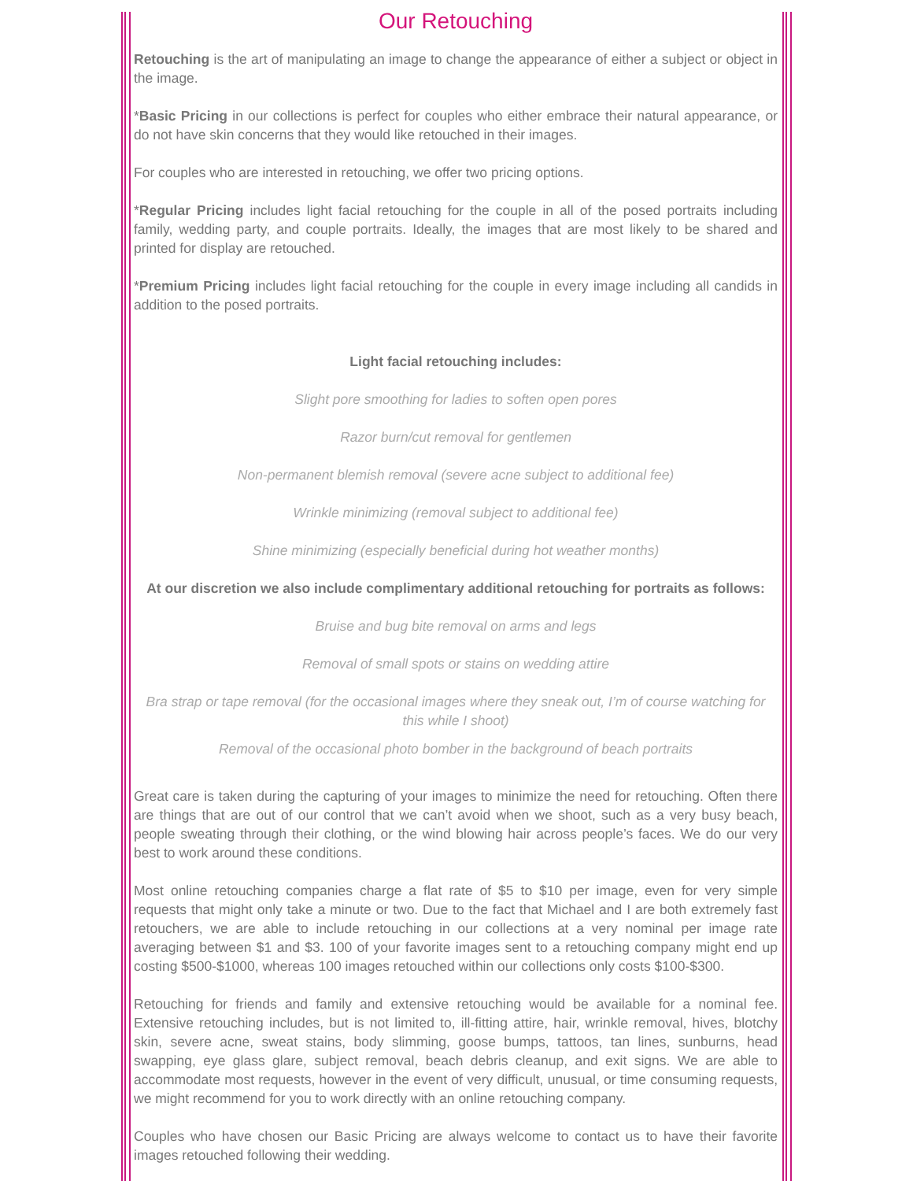Our Retouching
Retouching is the art of manipulating an image to change the appearance of either a subject or object in the image.
*Basic Pricing in our collections is perfect for couples who either embrace their natural appearance, or do not have skin concerns that they would like retouched in their images.
For couples who are interested in retouching, we offer two pricing options.
*Regular Pricing includes light facial retouching for the couple in all of the posed portraits including family, wedding party, and couple portraits. Ideally, the images that are most likely to be shared and printed for display are retouched.
*Premium Pricing includes light facial retouching for the couple in every image including all candids in addition to the posed portraits.
Light facial retouching includes:
Slight pore smoothing for ladies to soften open pores
Razor burn/cut removal for gentlemen
Non-permanent blemish removal (severe acne subject to additional fee)
Wrinkle minimizing (removal subject to additional fee)
Shine minimizing (especially beneficial during hot weather months)
At our discretion we also include complimentary additional retouching for portraits as follows:
Bruise and bug bite removal on arms and legs
Removal of small spots or stains on wedding attire
Bra strap or tape removal (for the occasional images where they sneak out, I’m of course watching for this while I shoot)
Removal of the occasional photo bomber in the background of beach portraits
Great care is taken during the capturing of your images to minimize the need for retouching. Often there are things that are out of our control that we can’t avoid when we shoot, such as a very busy beach, people sweating through their clothing, or the wind blowing hair across people’s faces. We do our very best to work around these conditions.
Most online retouching companies charge a flat rate of $5 to $10 per image, even for very simple requests that might only take a minute or two. Due to the fact that Michael and I are both extremely fast retouchers, we are able to include retouching in our collections at a very nominal per image rate averaging between $1 and $3. 100 of your favorite images sent to a retouching company might end up costing $500-$1000, whereas 100 images retouched within our collections only costs $100-$300.
Retouching for friends and family and extensive retouching would be available for a nominal fee. Extensive retouching includes, but is not limited to, ill-fitting attire, hair, wrinkle removal, hives, blotchy skin, severe acne, sweat stains, body slimming, goose bumps, tattoos, tan lines, sunburns, head swapping, eye glass glare, subject removal, beach debris cleanup, and exit signs. We are able to accommodate most requests, however in the event of very difficult, unusual, or time consuming requests, we might recommend for you to work directly with an online retouching company.
Couples who have chosen our Basic Pricing are always welcome to contact us to have their favorite images retouched following their wedding.